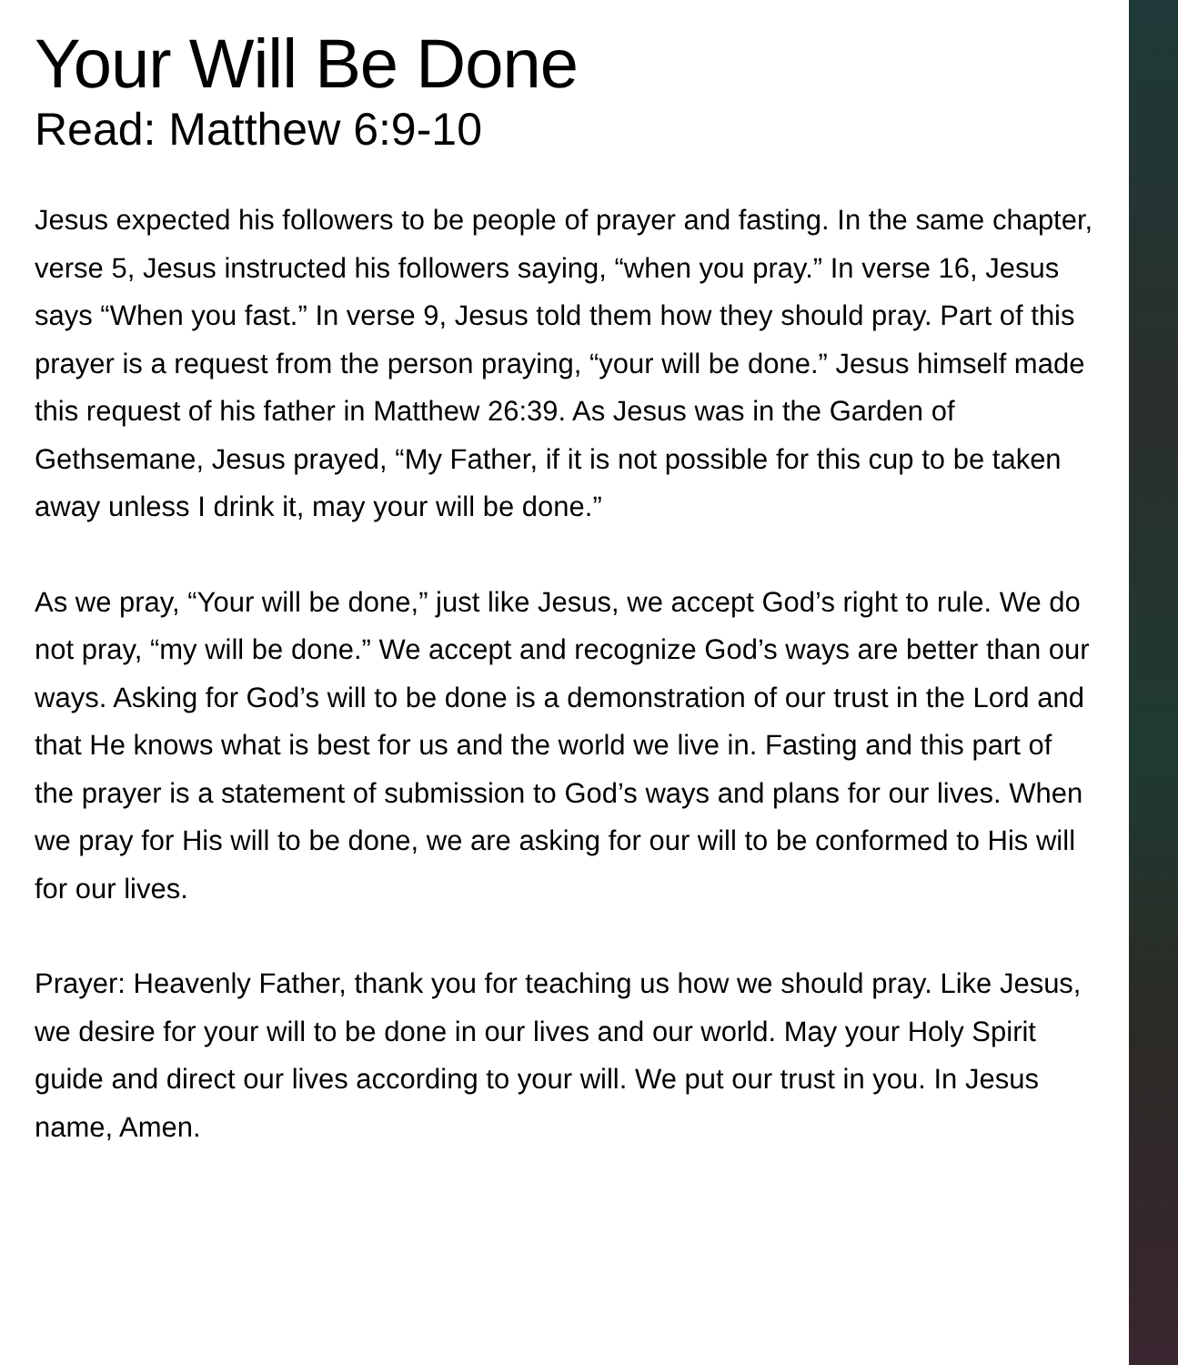Your Will Be Done
Read: Matthew 6:9-10
Jesus expected his followers to be people of prayer and fasting. In the same chapter, verse 5, Jesus instructed his followers saying, “when you pray.” In verse 16, Jesus says “When you fast.” In verse 9, Jesus told them how they should pray. Part of this prayer is a request from the person praying, “your will be done.” Jesus himself made this request of his father in Matthew 26:39. As Jesus was in the Garden of Gethsemane, Jesus prayed, “My Father, if it is not possible for this cup to be taken away unless I drink it, may your will be done.”
As we pray, “Your will be done,” just like Jesus, we accept God’s right to rule. We do not pray, “my will be done.” We accept and recognize God’s ways are better than our ways. Asking for God’s will to be done is a demonstration of our trust in the Lord and that He knows what is best for us and the world we live in. Fasting and this part of the prayer is a statement of submission to God’s ways and plans for our lives. When we pray for His will to be done, we are asking for our will to be conformed to His will for our lives.
Prayer: Heavenly Father, thank you for teaching us how we should pray. Like Jesus, we desire for your will to be done in our lives and our world. May your Holy Spirit guide and direct our lives according to your will. We put our trust in you. In Jesus name, Amen.